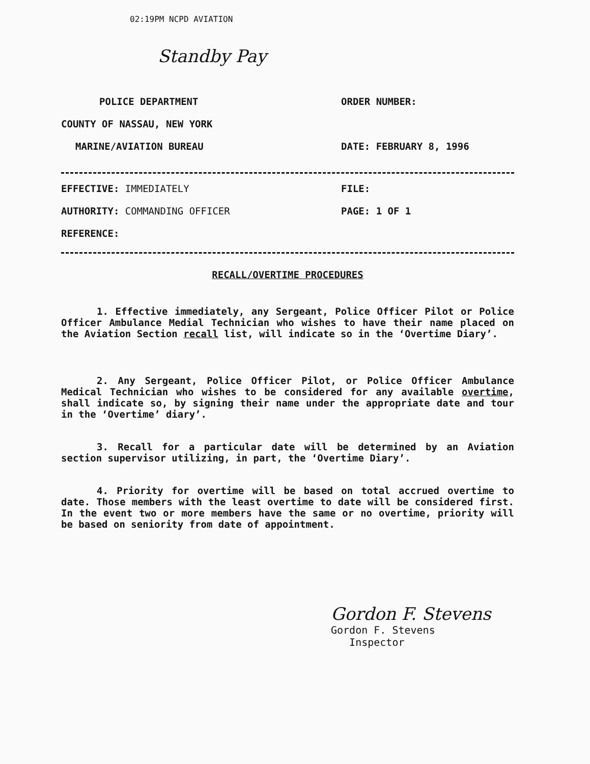02:19PM NCPD AVIATION
Standby Pay
POLICE DEPARTMENT ORDER NUMBER:
COUNTY OF NASSAU, NEW YORK
MARINE/AVIATION BUREAU DATE: FEBRUARY 8, 1996
EFFECTIVE: IMMEDIATELY FILE:
AUTHORITY: COMMANDING OFFICER PAGE: 1 OF 1
REFERENCE:
RECALL/OVERTIME PROCEDURES
1. Effective immediately, any Sergeant, Police Officer Pilot or Police Officer Ambulance Medial Technician who wishes to have their name placed on the Aviation Section recall list, will indicate so in the ‘Overtime Diary’.
2. Any Sergeant, Police Officer Pilot, or Police Officer Ambulance Medical Technician who wishes to be considered for any available overtime, shall indicate so, by signing their name under the appropriate date and tour in the ‘Overtime’ diary’.
3. Recall for a particular date will be determined by an Aviation section supervisor utilizing, in part, the ‘Overtime Diary’.
4. Priority for overtime will be based on total accrued overtime to date. Those members with the least overtime to date will be considered first. In the event two or more members have the same or no overtime, priority will be based on seniority from date of appointment.
Gordon F. Stevens
Gordon F. Stevens
Inspector